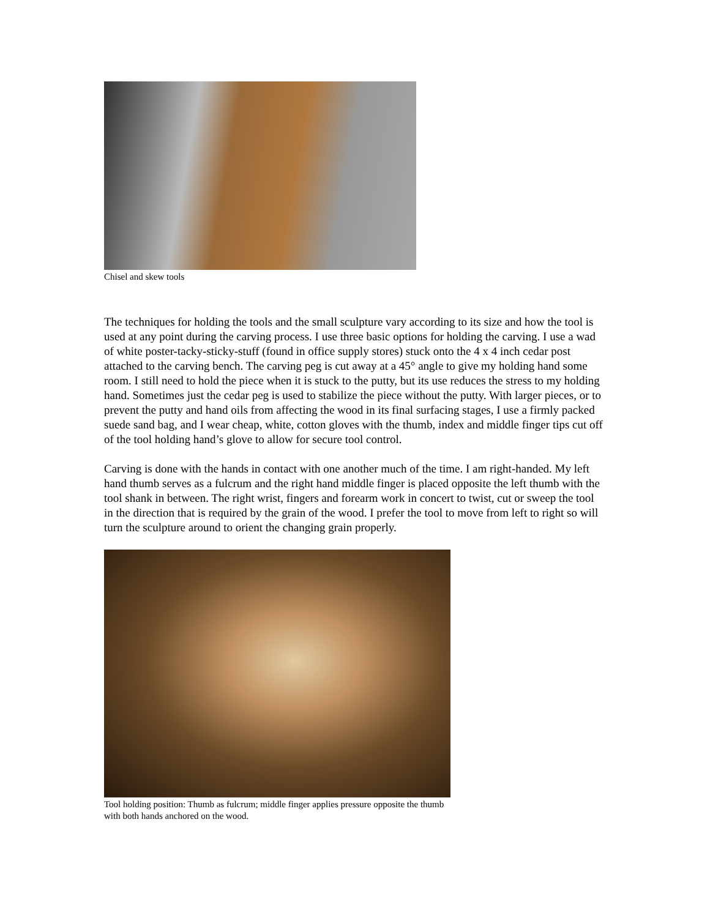Chisel and skew tools
The techniques for holding the tools and the small sculpture vary according to its size and how the tool is used at any point during the carving process. I use three basic options for holding the carving. I use a wad of white poster-tacky-sticky-stuff (found in office supply stores) stuck onto the 4 x 4 inch cedar post attached to the carving bench. The carving peg is cut away at a 45° angle to give my holding hand some room. I still need to hold the piece when it is stuck to the putty, but its use reduces the stress to my holding hand. Sometimes just the cedar peg is used to stabilize the piece without the putty. With larger pieces, or to prevent the putty and hand oils from affecting the wood in its final surfacing stages, I use a firmly packed suede sand bag, and I wear cheap, white, cotton gloves with the thumb, index and middle finger tips cut off of the tool holding hand’s glove to allow for secure tool control.
Carving is done with the hands in contact with one another much of the time. I am right-handed. My left hand thumb serves as a fulcrum and the right hand middle finger is placed opposite the left thumb with the tool shank in between. The right wrist, fingers and forearm work in concert to twist, cut or sweep the tool in the direction that is required by the grain of the wood. I prefer the tool to move from left to right so will turn the sculpture around to orient the changing grain properly.
Tool holding position: Thumb as fulcrum; middle finger applies pressure opposite the thumb with both hands anchored on the wood.